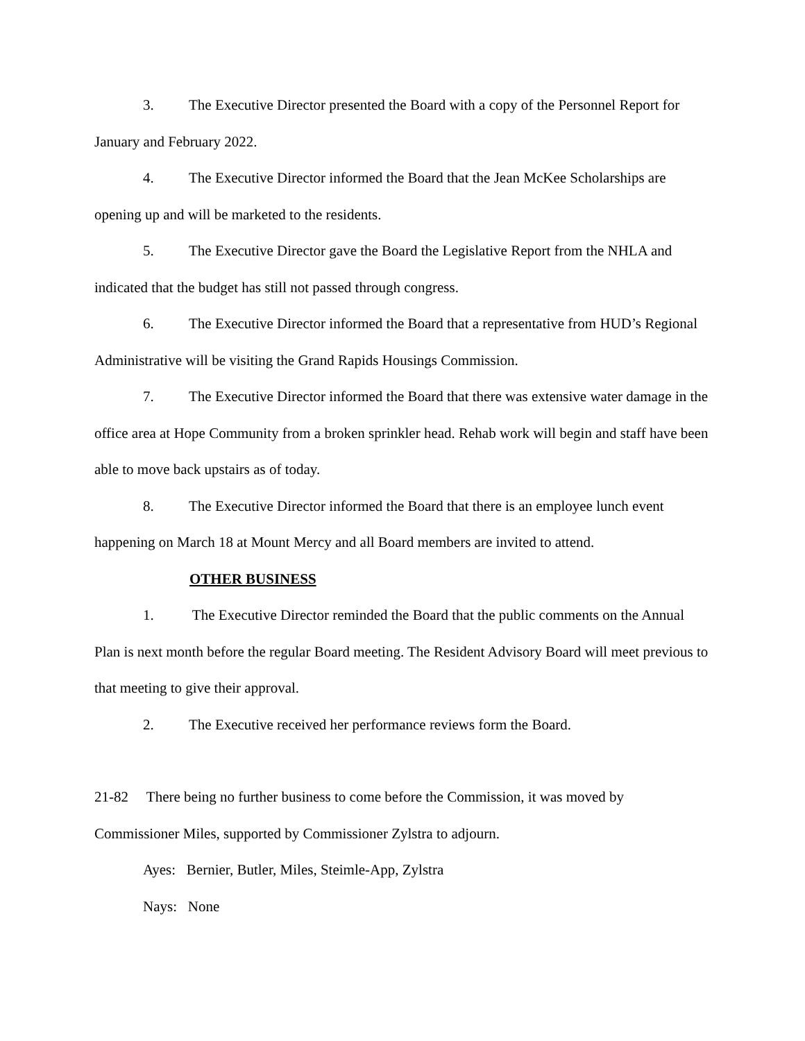3. The Executive Director presented the Board with a copy of the Personnel Report for January and February 2022.
4. The Executive Director informed the Board that the Jean McKee Scholarships are opening up and will be marketed to the residents.
5. The Executive Director gave the Board the Legislative Report from the NHLA and indicated that the budget has still not passed through congress.
6. The Executive Director informed the Board that a representative from HUD’s Regional Administrative will be visiting the Grand Rapids Housings Commission.
7. The Executive Director informed the Board that there was extensive water damage in the office area at Hope Community from a broken sprinkler head. Rehab work will begin and staff have been able to move back upstairs as of today.
8. The Executive Director informed the Board that there is an employee lunch event happening on March 18 at Mount Mercy and all Board members are invited to attend.
OTHER BUSINESS
1. The Executive Director reminded the Board that the public comments on the Annual Plan is next month before the regular Board meeting. The Resident Advisory Board will meet previous to that meeting to give their approval.
2. The Executive received her performance reviews form the Board.
21-82 There being no further business to come before the Commission, it was moved by Commissioner Miles, supported by Commissioner Zylstra to adjourn.
Ayes: Bernier, Butler, Miles, Steimle-App, Zylstra
Nays: None